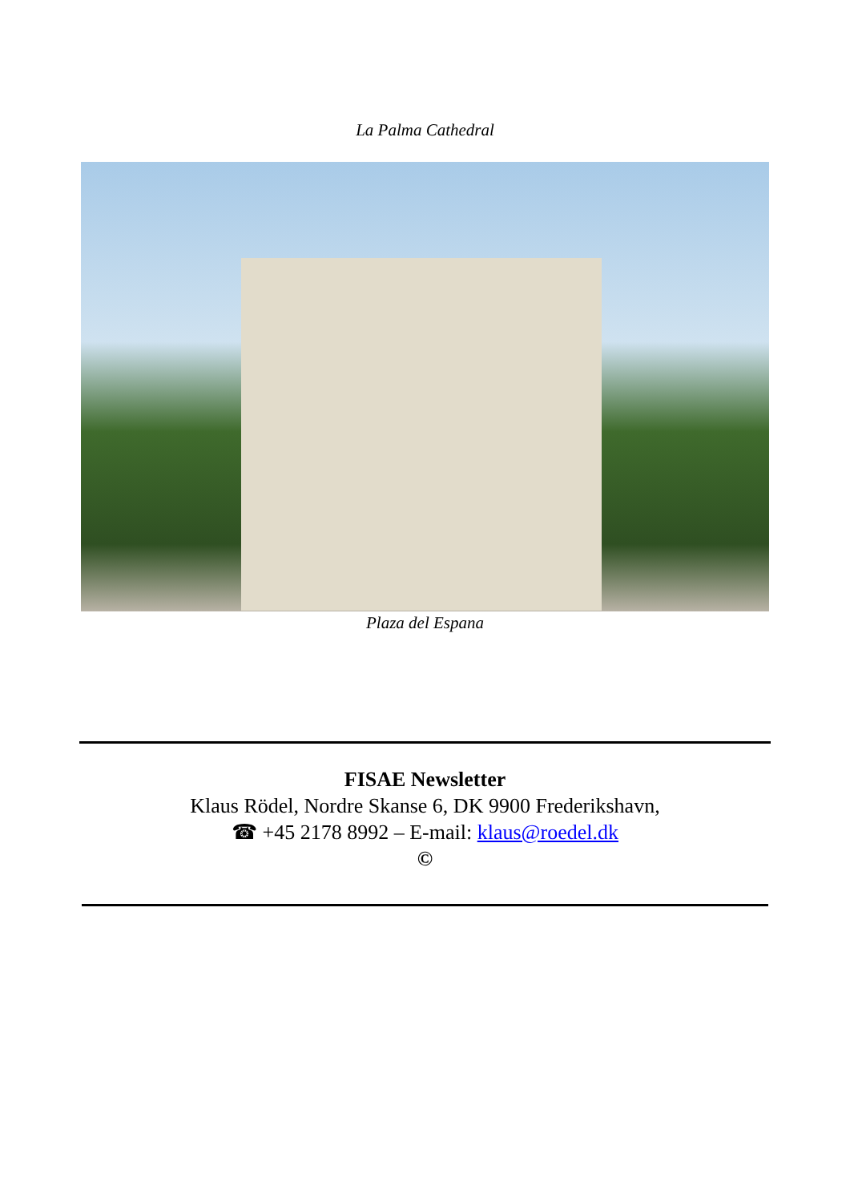La Palma Cathedral
Plaza del Espana
FISAE Newsletter
Klaus Rödel, Nordre Skanse 6, DK 9900 Frederikshavn,
☎ +45 2178 8992 – E-mail: klaus@roedel.dk
©